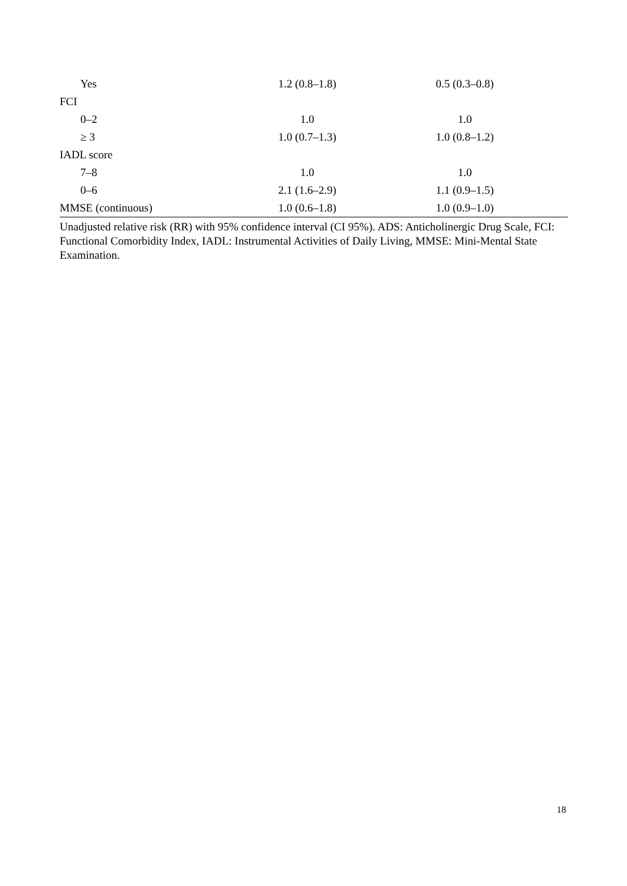| Yes | 1.2 (0.8–1.8) | 0.5 (0.3–0.8) | |
| FCI | | | |
| 0–2 | 1.0 | 1.0 | |
| ≥ 3 | 1.0 (0.7–1.3) | 1.0 (0.8–1.2) | |
| IADL score | | | |
| 7–8 | 1.0 | 1.0 | |
| 0–6 | 2.1 (1.6–2.9) | 1.1 (0.9–1.5) | |
| MMSE (continuous) | 1.0 (0.6–1.8) | 1.0 (0.9–1.0) | |
Unadjusted relative risk (RR) with 95% confidence interval (CI 95%). ADS: Anticholinergic Drug Scale, FCI: Functional Comorbidity Index, IADL: Instrumental Activities of Daily Living, MMSE: Mini-Mental State Examination.
18